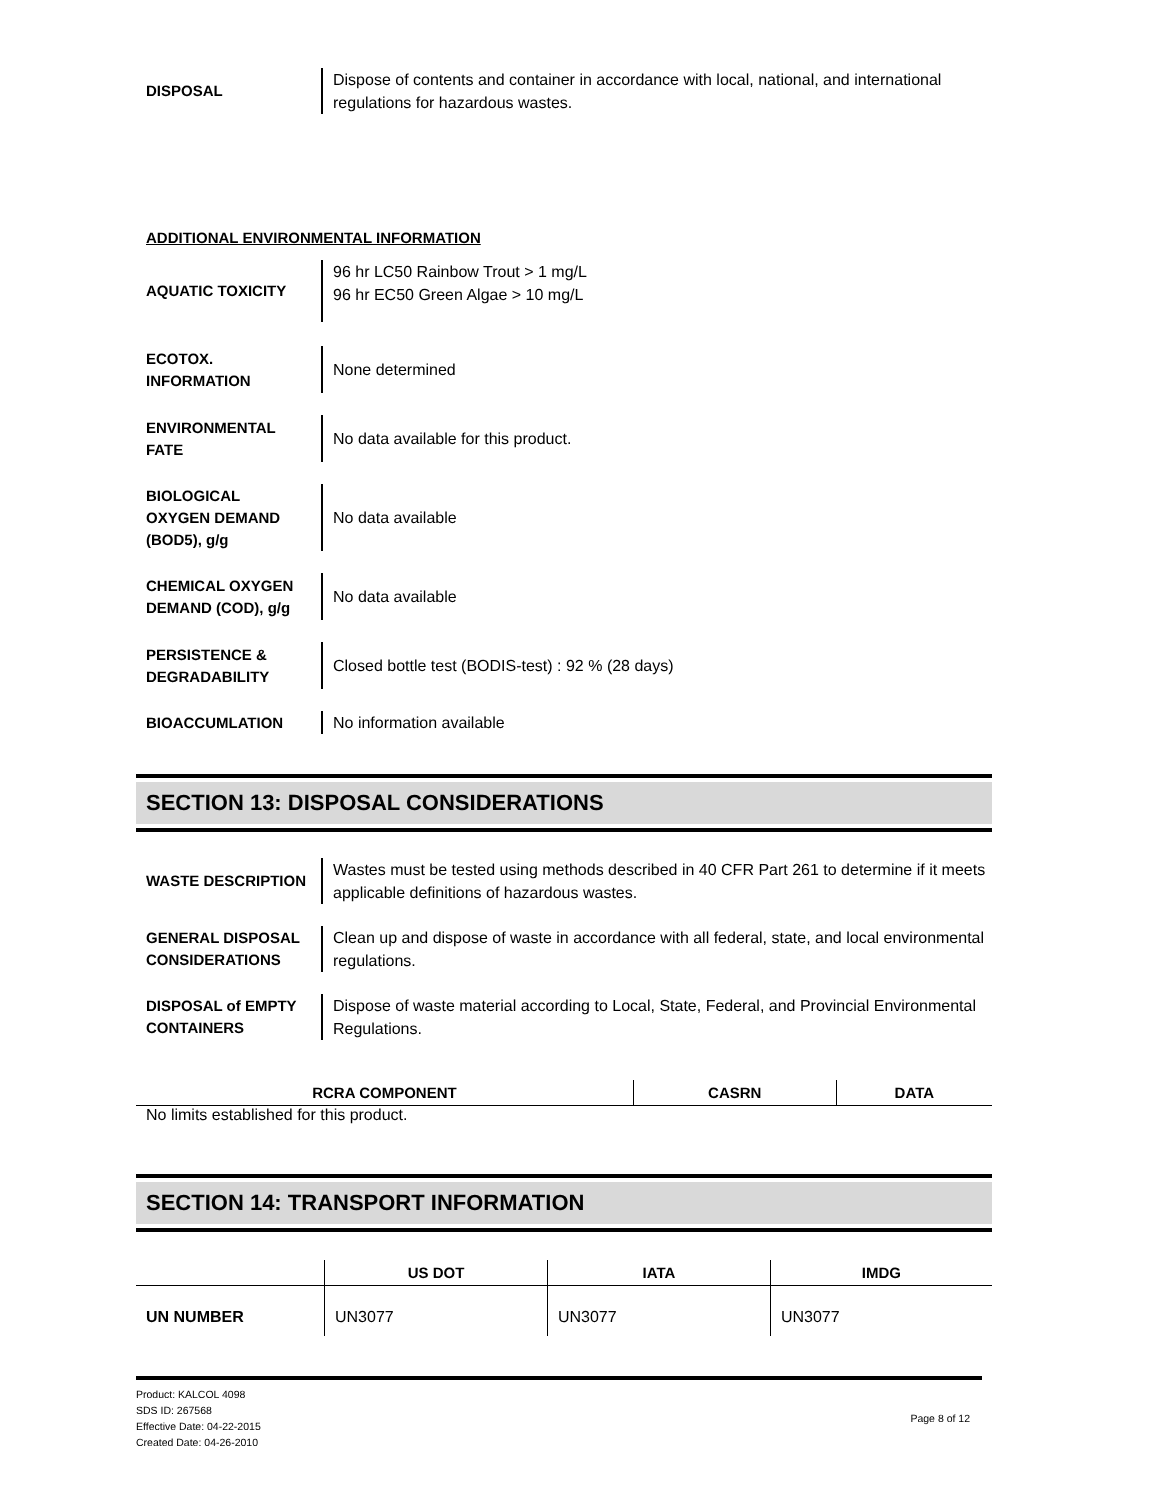DISPOSAL
Dispose of contents and container in accordance with local, national, and international regulations for hazardous wastes.
ADDITIONAL ENVIRONMENTAL INFORMATION
AQUATIC TOXICITY
96 hr LC50 Rainbow Trout > 1 mg/L
96 hr EC50 Green Algae > 10 mg/L
ECOTOX.
INFORMATION
None determined
ENVIRONMENTAL
FATE
No data available for this product.
BIOLOGICAL
OXYGEN DEMAND
(BOD5), g/g
No data available
CHEMICAL OXYGEN
DEMAND (COD), g/g
No data available
PERSISTENCE &
DEGRADABILITY
Closed bottle test (BODIS-test) : 92 % (28 days)
BIOACCUMLATION
No information available
SECTION 13: DISPOSAL CONSIDERATIONS
WASTE DESCRIPTION
Wastes must be tested using methods described in 40 CFR Part 261 to determine if it meets applicable definitions of hazardous wastes.
GENERAL DISPOSAL
CONSIDERATIONS
Clean up and dispose of waste in accordance with all federal, state, and local environmental regulations.
DISPOSAL of EMPTY
CONTAINERS
Dispose of waste material according to Local, State, Federal, and Provincial Environmental Regulations.
| RCRA COMPONENT | CASRN | DATA |
| --- | --- | --- |
No limits established for this product.
SECTION 14: TRANSPORT INFORMATION
| | US DOT | IATA | IMDG |
| --- | --- | --- | --- |
| UN NUMBER | UN3077 | UN3077 | UN3077 |
Product: KALCOL 4098
SDS ID: 267568
Effective Date: 04-22-2015
Created Date: 04-26-2010
Page 8 of 12